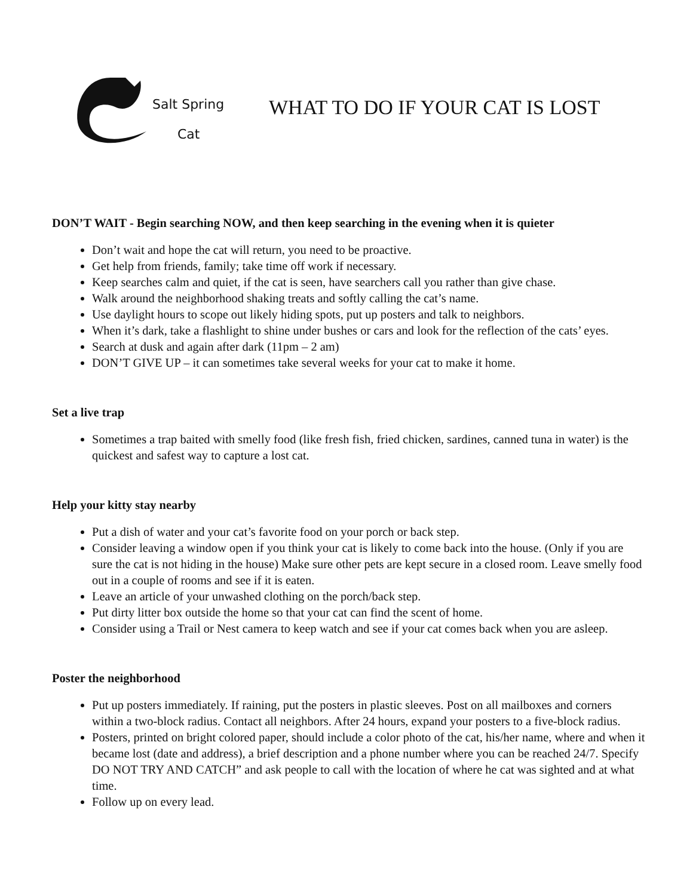Salt Spring
Cat
WHAT TO DO IF YOUR CAT IS LOST
DON’T WAIT - Begin searching NOW, and then keep searching in the evening when it is quieter
Don’t wait and hope the cat will return, you need to be proactive.
Get help from friends, family; take time off work if necessary.
Keep searches calm and quiet, if the cat is seen, have searchers call you rather than give chase.
Walk around the neighborhood shaking treats and softly calling the cat’s name.
Use daylight hours to scope out likely hiding spots, put up posters and talk to neighbors.
When it’s dark, take a flashlight to shine under bushes or cars and look for the reflection of the cats’ eyes.
Search at dusk and again after dark (11pm – 2 am)
DON’T GIVE UP – it can sometimes take several weeks for your cat to make it home.
Set a live trap
Sometimes a trap baited with smelly food (like fresh fish, fried chicken, sardines, canned tuna in water) is the quickest and safest way to capture a lost cat.
Help your kitty stay nearby
Put a dish of water and your cat’s favorite food on your porch or back step.
Consider leaving a window open if you think your cat is likely to come back into the house. (Only if you are sure the cat is not hiding in the house) Make sure other pets are kept secure in a closed room. Leave smelly food out in a couple of rooms and see if it is eaten.
Leave an article of your unwashed clothing on the porch/back step.
Put dirty litter box outside the home so that your cat can find the scent of home.
Consider using a Trail or Nest camera to keep watch and see if your cat comes back when you are asleep.
Poster the neighborhood
Put up posters immediately. If raining, put the posters in plastic sleeves. Post on all mailboxes and corners within a two-block radius. Contact all neighbors. After 24 hours, expand your posters to a five-block radius.
Posters, printed on bright colored paper, should include a color photo of the cat, his/her name, where and when it became lost (date and address), a brief description and a phone number where you can be reached 24/7. Specify DO NOT TRY AND CATCH” and ask people to call with the location of where he cat was sighted and at what time.
Follow up on every lead.